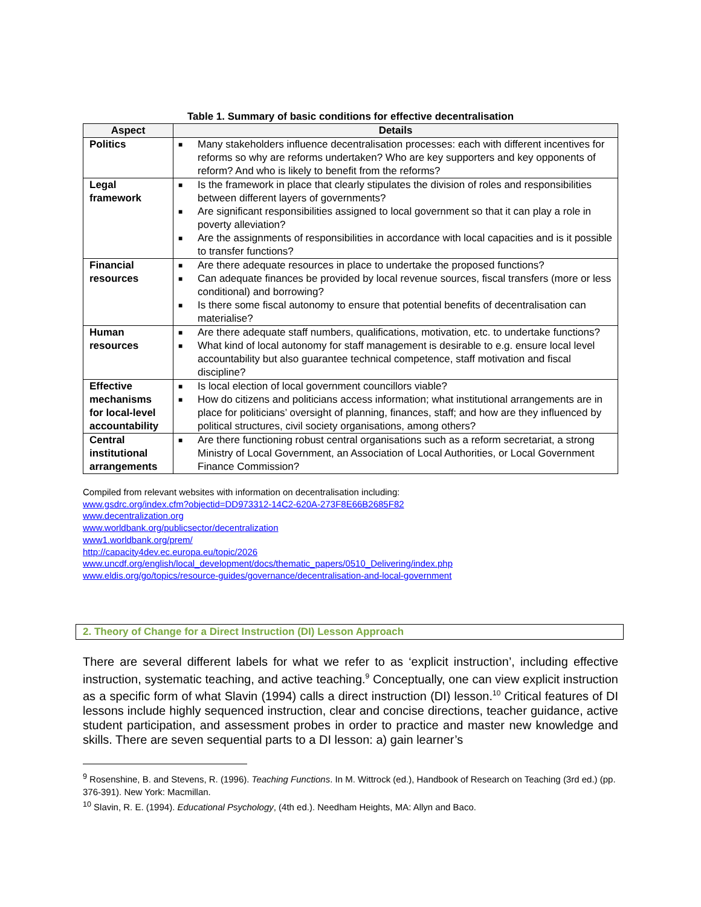Table 1. Summary of basic conditions for effective decentralisation
| Aspect | Details |
| --- | --- |
| Politics | ■ Many stakeholders influence decentralisation processes: each with different incentives for reforms so why are reforms undertaken? Who are key supporters and key opponents of reform? And who is likely to benefit from the reforms? |
| Legal framework | ■ Is the framework in place that clearly stipulates the division of roles and responsibilities between different layers of governments? ■ Are significant responsibilities assigned to local government so that it can play a role in poverty alleviation? ■ Are the assignments of responsibilities in accordance with local capacities and is it possible to transfer functions? |
| Financial resources | ■ Are there adequate resources in place to undertake the proposed functions? ■ Can adequate finances be provided by local revenue sources, fiscal transfers (more or less conditional) and borrowing? ■ Is there some fiscal autonomy to ensure that potential benefits of decentralisation can materialise? |
| Human resources | ■ Are there adequate staff numbers, qualifications, motivation, etc. to undertake functions? ■ What kind of local autonomy for staff management is desirable to e.g. ensure local level accountability but also guarantee technical competence, staff motivation and fiscal discipline? |
| Effective mechanisms for local-level accountability | ■ Is local election of local government councillors viable? ■ How do citizens and politicians access information; what institutional arrangements are in place for politicians’ oversight of planning, finances, staff; and how are they influenced by political structures, civil society organisations, among others? |
| Central institutional arrangements | ■ Are there functioning robust central organisations such as a reform secretariat, a strong Ministry of Local Government, an Association of Local Authorities, or Local Government Finance Commission? |
Compiled from relevant websites with information on decentralisation including:
www.gsdrc.org/index.cfm?objectid=DD973312-14C2-620A-273F8E66B2685F82
www.decentralization.org
www.worldbank.org/publicsector/decentralization
www1.worldbank.org/prem/
http://capacity4dev.ec.europa.eu/topic/2026
www.uncdf.org/english/local_development/docs/thematic_papers/0510_Delivering/index.php
www.eldis.org/go/topics/resource-guides/governance/decentralisation-and-local-government
2. Theory of Change for a Direct Instruction (DI) Lesson Approach
There are several different labels for what we refer to as ‘explicit instruction’, including effective instruction, systematic teaching, and active teaching.<sup>9</sup> Conceptually, one can view explicit instruction as a specific form of what Slavin (1994) calls a direct instruction (DI) lesson.<sup>10</sup> Critical features of DI lessons include highly sequenced instruction, clear and concise directions, teacher guidance, active student participation, and assessment probes in order to practice and master new knowledge and skills. There are seven sequential parts to a DI lesson: a) gain learner’s
<sup>9</sup> Rosenshine, B. and Stevens, R. (1996). Teaching Functions. In M. Wittrock (ed.), Handbook of Research on Teaching (3rd ed.) (pp. 376-391). New York: Macmillan.
<sup>10</sup> Slavin, R. E. (1994). Educational Psychology, (4th ed.). Needham Heights, MA: Allyn and Baco.